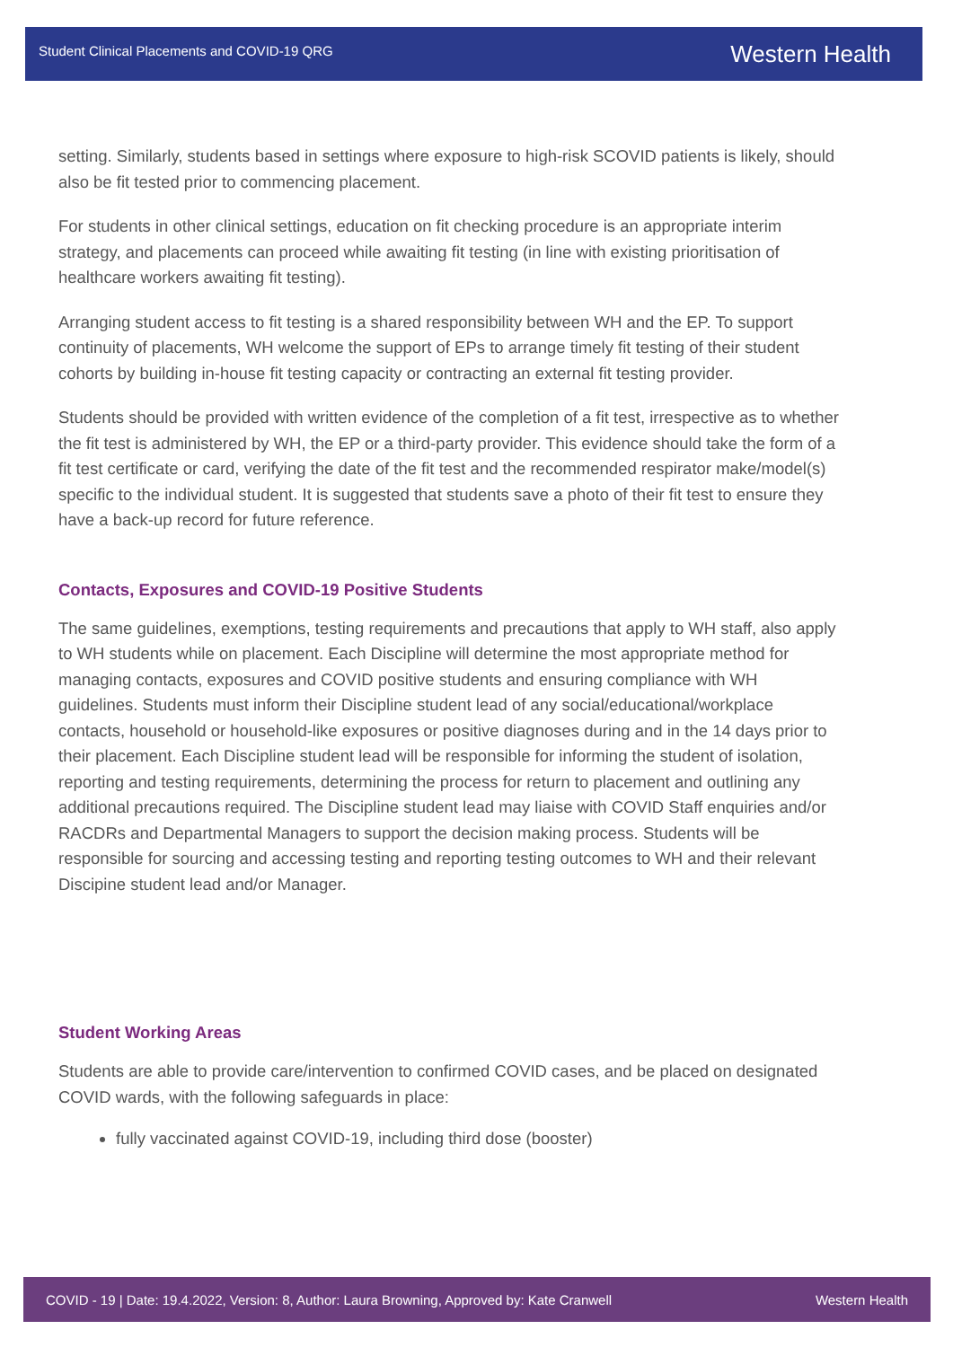Student Clinical Placements and COVID-19 QRG Western Health
setting. Similarly, students based in settings where exposure to high-risk SCOVID patients is likely, should also be fit tested prior to commencing placement.
For students in other clinical settings, education on fit checking procedure is an appropriate interim strategy, and placements can proceed while awaiting fit testing (in line with existing prioritisation of healthcare workers awaiting fit testing).
Arranging student access to fit testing is a shared responsibility between WH and the EP. To support continuity of placements, WH welcome the support of EPs to arrange timely fit testing of their student cohorts by building in-house fit testing capacity or contracting an external fit testing provider.
Students should be provided with written evidence of the completion of a fit test, irrespective as to whether the fit test is administered by WH, the EP or a third-party provider. This evidence should take the form of a fit test certificate or card, verifying the date of the fit test and the recommended respirator make/model(s) specific to the individual student. It is suggested that students save a photo of their fit test to ensure they have a back-up record for future reference.
Contacts, Exposures and COVID-19 Positive Students
The same guidelines, exemptions, testing requirements and precautions that apply to WH staff, also apply to WH students while on placement. Each Discipline will determine the most appropriate method for managing contacts, exposures and COVID positive students and ensuring compliance with WH guidelines. Students must inform their Discipline student lead of any social/educational/workplace contacts, household or household-like exposures or positive diagnoses during and in the 14 days prior to their placement. Each Discipline student lead will be responsible for informing the student of isolation, reporting and testing requirements, determining the process for return to placement and outlining any additional precautions required. The Discipline student lead may liaise with COVID Staff enquiries and/or RACDRs and Departmental Managers to support the decision making process. Students will be responsible for sourcing and accessing testing and reporting testing outcomes to WH and their relevant Discipine student lead and/or Manager.
Student Working Areas
Students are able to provide care/intervention to confirmed COVID cases, and be placed on designated COVID wards, with the following safeguards in place:
fully vaccinated against COVID-19, including third dose (booster)
COVID - 19 | Date: 19.4.2022, Version: 8, Author: Laura Browning, Approved by: Kate Cranwell Western Health